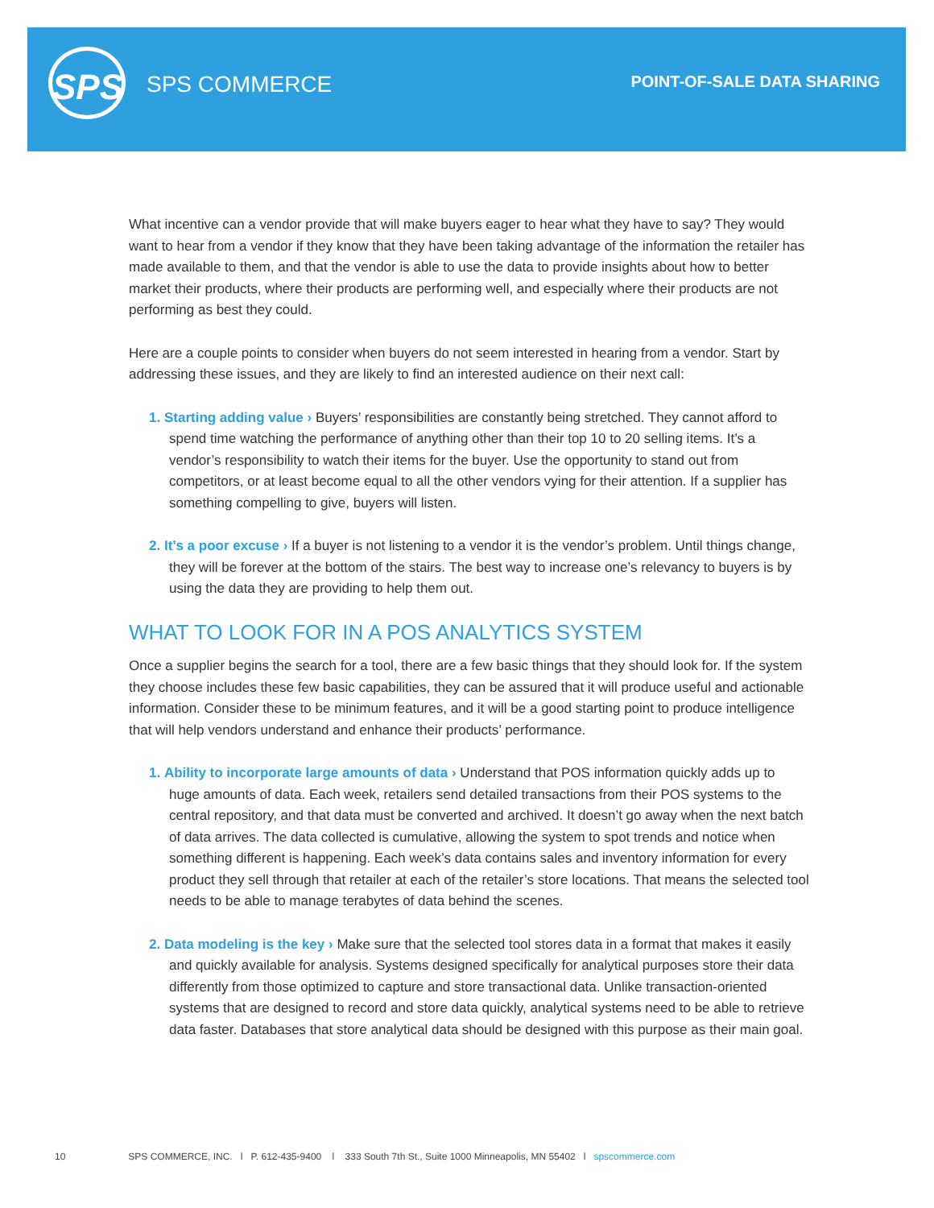SPS SPS COMMERCE POINT-OF-SALE DATA SHARING
What incentive can a vendor provide that will make buyers eager to hear what they have to say? They would want to hear from a vendor if they know that they have been taking advantage of the information the retailer has made available to them, and that the vendor is able to use the data to provide insights about how to better market their products, where their products are performing well, and especially where their products are not performing as best they could.
Here are a couple points to consider when buyers do not seem interested in hearing from a vendor. Start by addressing these issues, and they are likely to find an interested audience on their next call:
1. Starting adding value › Buyers’ responsibilities are constantly being stretched. They cannot afford to spend time watching the performance of anything other than their top 10 to 20 selling items. It’s a vendor’s responsibility to watch their items for the buyer. Use the opportunity to stand out from competitors, or at least become equal to all the other vendors vying for their attention. If a supplier has something compelling to give, buyers will listen.
2. It’s a poor excuse › If a buyer is not listening to a vendor it is the vendor’s problem. Until things change, they will be forever at the bottom of the stairs. The best way to increase one’s relevancy to buyers is by using the data they are providing to help them out.
WHAT TO LOOK FOR IN A POS ANALYTICS SYSTEM
Once a supplier begins the search for a tool, there are a few basic things that they should look for. If the system they choose includes these few basic capabilities, they can be assured that it will produce useful and actionable information. Consider these to be minimum features, and it will be a good starting point to produce intelligence that will help vendors understand and enhance their products’ performance.
1. Ability to incorporate large amounts of data › Understand that POS information quickly adds up to huge amounts of data. Each week, retailers send detailed transactions from their POS systems to the central repository, and that data must be converted and archived. It doesn’t go away when the next batch of data arrives. The data collected is cumulative, allowing the system to spot trends and notice when something different is happening. Each week’s data contains sales and inventory information for every product they sell through that retailer at each of the retailer’s store locations. That means the selected tool needs to be able to manage terabytes of data behind the scenes.
2. Data modeling is the key › Make sure that the selected tool stores data in a format that makes it easily and quickly available for analysis. Systems designed specifically for analytical purposes store their data differently from those optimized to capture and store transactional data. Unlike transaction-oriented systems that are designed to record and store data quickly, analytical systems need to be able to retrieve data faster. Databases that store analytical data should be designed with this purpose as their main goal.
10 SPS COMMERCE, INC. l P. 612-435-9400 l 333 South 7th St., Suite 1000 Minneapolis, MN 55402 l spscommerce.com